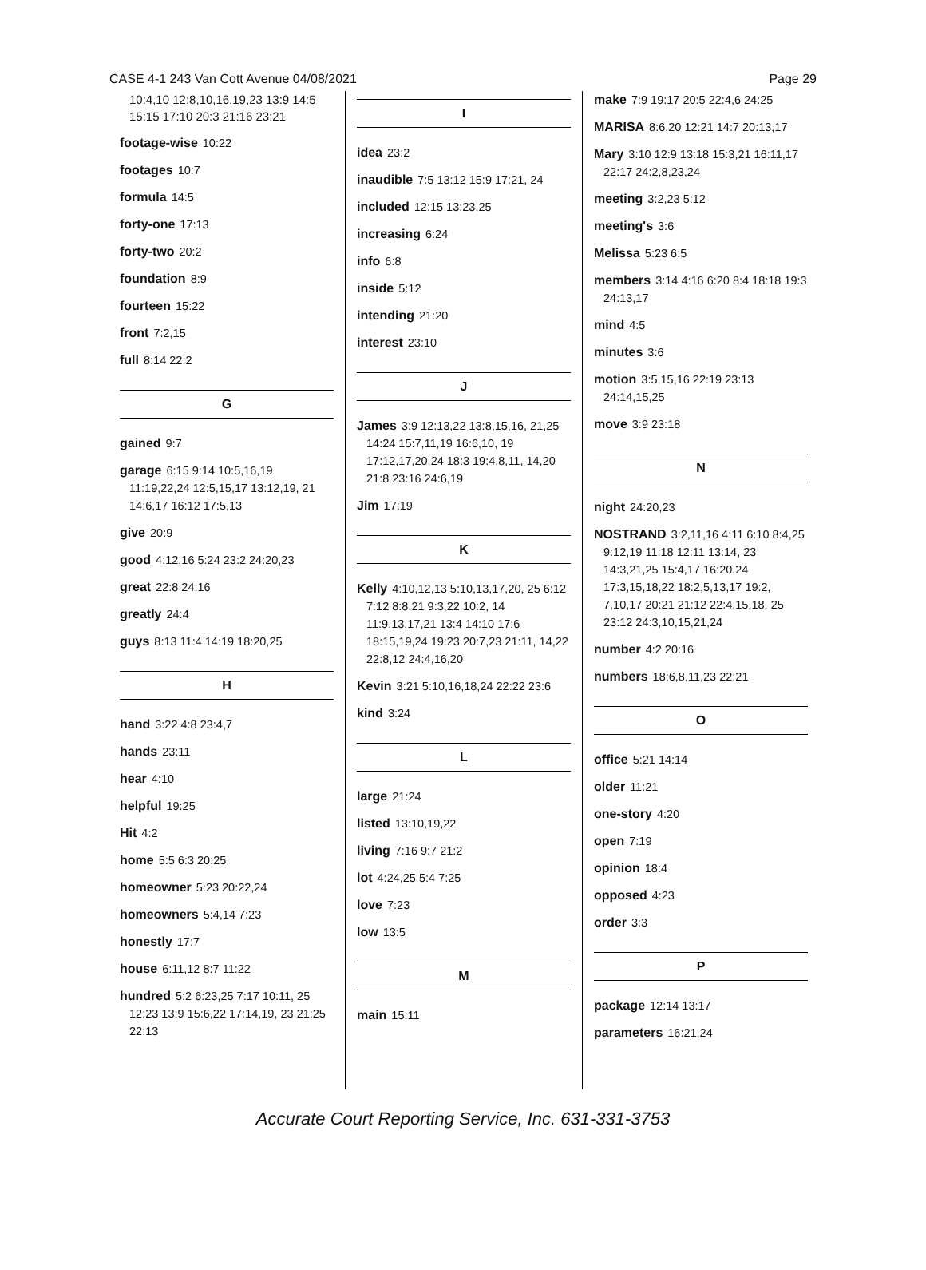CASE 4-1 243 Van Cott Avenue 04/08/2021
Page 29
10:4,10 12:8,10,16,19,23 13:9 14:5 15:15 17:10 20:3 21:16 23:21
footage-wise 10:22
footages 10:7
formula 14:5
forty-one 17:13
forty-two 20:2
foundation 8:9
fourteen 15:22
front 7:2,15
full 8:14 22:2
G
gained 9:7
garage 6:15 9:14 10:5,16,19 11:19,22,24 12:5,15,17 13:12,19, 21 14:6,17 16:12 17:5,13
give 20:9
good 4:12,16 5:24 23:2 24:20,23
great 22:8 24:16
greatly 24:4
guys 8:13 11:4 14:19 18:20,25
H
hand 3:22 4:8 23:4,7
hands 23:11
hear 4:10
helpful 19:25
Hit 4:2
home 5:5 6:3 20:25
homeowner 5:23 20:22,24
homeowners 5:4,14 7:23
honestly 17:7
house 6:11,12 8:7 11:22
hundred 5:2 6:23,25 7:17 10:11, 25 12:23 13:9 15:6,22 17:14,19, 23 21:25 22:13
I
idea 23:2
inaudible 7:5 13:12 15:9 17:21, 24
included 12:15 13:23,25
increasing 6:24
info 6:8
inside 5:12
intending 21:20
interest 23:10
J
James 3:9 12:13,22 13:8,15,16, 21,25 14:24 15:7,11,19 16:6,10, 19 17:12,17,20,24 18:3 19:4,8,11, 14,20 21:8 23:16 24:6,19
Jim 17:19
K
Kelly 4:10,12,13 5:10,13,17,20, 25 6:12 7:12 8:8,21 9:3,22 10:2, 14 11:9,13,17,21 13:4 14:10 17:6 18:15,19,24 19:23 20:7,23 21:11, 14,22 22:8,12 24:4,16,20
Kevin 3:21 5:10,16,18,24 22:22 23:6
kind 3:24
L
large 21:24
listed 13:10,19,22
living 7:16 9:7 21:2
lot 4:24,25 5:4 7:25
love 7:23
low 13:5
M
main 15:11
make 7:9 19:17 20:5 22:4,6 24:25
MARISA 8:6,20 12:21 14:7 20:13,17
Mary 3:10 12:9 13:18 15:3,21 16:11,17 22:17 24:2,8,23,24
meeting 3:2,23 5:12
meeting's 3:6
Melissa 5:23 6:5
members 3:14 4:16 6:20 8:4 18:18 19:3 24:13,17
mind 4:5
minutes 3:6
motion 3:5,15,16 22:19 23:13 24:14,15,25
move 3:9 23:18
N
night 24:20,23
NOSTRAND 3:2,11,16 4:11 6:10 8:4,25 9:12,19 11:18 12:11 13:14, 23 14:3,21,25 15:4,17 16:20,24 17:3,15,18,22 18:2,5,13,17 19:2, 7,10,17 20:21 21:12 22:4,15,18, 25 23:12 24:3,10,15,21,24
number 4:2 20:16
numbers 18:6,8,11,23 22:21
O
office 5:21 14:14
older 11:21
one-story 4:20
open 7:19
opinion 18:4
opposed 4:23
order 3:3
P
package 12:14 13:17
parameters 16:21,24
Accurate Court Reporting Service, Inc. 631-331-3753